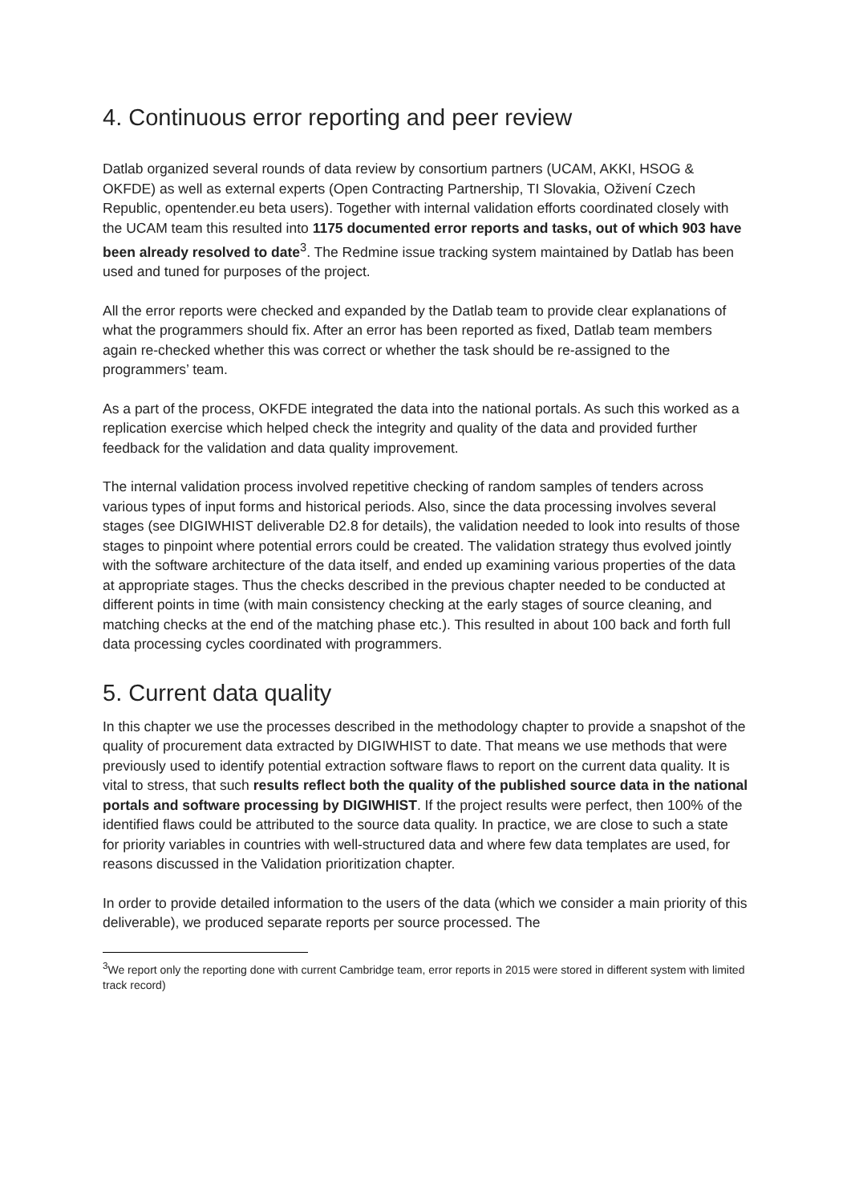4. Continuous error reporting and peer review
Datlab organized several rounds of data review by consortium partners (UCAM, AKKI, HSOG & OKFDE) as well as external experts (Open Contracting Partnership, TI Slovakia, Oživení Czech Republic, opentender.eu beta users). Together with internal validation efforts coordinated closely with the UCAM team this resulted into 1175 documented error reports and tasks, out of which 903 have been already resolved to date<sup>3</sup>. The Redmine issue tracking system maintained by Datlab has been used and tuned for purposes of the project.
All the error reports were checked and expanded by the Datlab team to provide clear explanations of what the programmers should fix. After an error has been reported as fixed, Datlab team members again re-checked whether this was correct or whether the task should be re-assigned to the programmers’ team.
As a part of the process, OKFDE integrated the data into the national portals. As such this worked as a replication exercise which helped check the integrity and quality of the data and provided further feedback for the validation and data quality improvement.
The internal validation process involved repetitive checking of random samples of tenders across various types of input forms and historical periods. Also, since the data processing involves several stages (see DIGIWHIST deliverable D2.8 for details), the validation needed to look into results of those stages to pinpoint where potential errors could be created. The validation strategy thus evolved jointly with the software architecture of the data itself, and ended up examining various properties of the data at appropriate stages. Thus the checks described in the previous chapter needed to be conducted at different points in time (with main consistency checking at the early stages of source cleaning, and matching checks at the end of the matching phase etc.). This resulted in about 100 back and forth full data processing cycles coordinated with programmers.
5. Current data quality
In this chapter we use the processes described in the methodology chapter to provide a snapshot of the quality of procurement data extracted by DIGIWHIST to date. That means we use methods that were previously used to identify potential extraction software flaws to report on the current data quality. It is vital to stress, that such results reflect both the quality of the published source data in the national portals and software processing by DIGIWHIST. If the project results were perfect, then 100% of the identified flaws could be attributed to the source data quality. In practice, we are close to such a state for priority variables in countries with well-structured data and where few data templates are used, for reasons discussed in the Validation prioritization chapter.
In order to provide detailed information to the users of the data (which we consider a main priority of this deliverable), we produced separate reports per source processed. The
<sup>3</sup> We report only the reporting done with current Cambridge team, error reports in 2015 were stored in different system with limited track record)